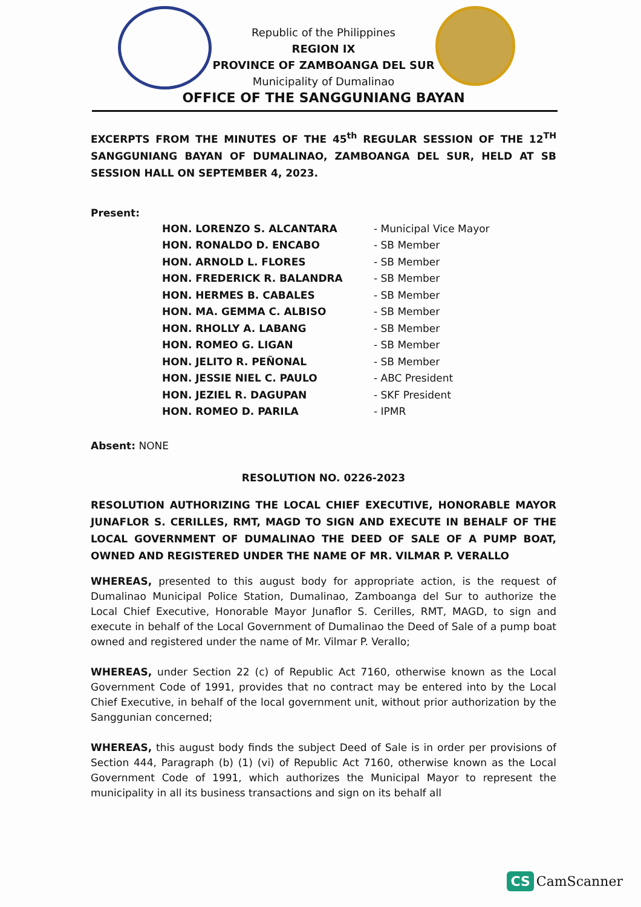Republic of the Philippines
REGION IX
PROVINCE OF ZAMBOANGA DEL SUR
Municipality of Dumalinao
OFFICE OF THE SANGGUNIANG BAYAN
EXCERPTS FROM THE MINUTES OF THE 45<sup>th</sup> REGULAR SESSION OF THE 12<sup>TH</sup> SANGGUNIANG BAYAN OF DUMALINAO, ZAMBOANGA DEL SUR, HELD AT SB SESSION HALL ON SEPTEMBER 4, 2023.
Present:
| HON. LORENZO S. ALCANTARA | - Municipal Vice Mayor |
| HON. RONALDO D. ENCABO | - SB Member |
| HON. ARNOLD L. FLORES | - SB Member |
| HON. FREDERICK R. BALANDRA | - SB Member |
| HON. HERMES B. CABALES | - SB Member |
| HON. MA. GEMMA C. ALBISO | - SB Member |
| HON. RHOLLY A. LABANG | - SB Member |
| HON. ROMEO G. LIGAN | - SB Member |
| HON. JELITO R. PEÑONAL | - SB Member |
| HON. JESSIE NIEL C. PAULO | - ABC President |
| HON. JEZIEL R. DAGUPAN | - SKF President |
| HON. ROMEO D. PARILA | - IPMR |
Absent: NONE
RESOLUTION NO. 0226-2023
RESOLUTION AUTHORIZING THE LOCAL CHIEF EXECUTIVE, HONORABLE MAYOR JUNAFLOR S. CERILLES, RMT, MAGD TO SIGN AND EXECUTE IN BEHALF OF THE LOCAL GOVERNMENT OF DUMALINAO THE DEED OF SALE OF A PUMP BOAT, OWNED AND REGISTERED UNDER THE NAME OF MR. VILMAR P. VERALLO
WHEREAS, presented to this august body for appropriate action, is the request of Dumalinao Municipal Police Station, Dumalinao, Zamboanga del Sur to authorize the Local Chief Executive, Honorable Mayor Junaflor S. Cerilles, RMT, MAGD, to sign and execute in behalf of the Local Government of Dumalinao the Deed of Sale of a pump boat owned and registered under the name of Mr. Vilmar P. Verallo;
WHEREAS, under Section 22 (c) of Republic Act 7160, otherwise known as the Local Government Code of 1991, provides that no contract may be entered into by the Local Chief Executive, in behalf of the local government unit, without prior authorization by the Sanggunian concerned;
WHEREAS, this august body finds the subject Deed of Sale is in order per provisions of Section 444, Paragraph (b) (1) (vi) of Republic Act 7160, otherwise known as the Local Government Code of 1991, which authorizes the Municipal Mayor to represent the municipality in all its business transactions and sign on its behalf all
CS CamScanner